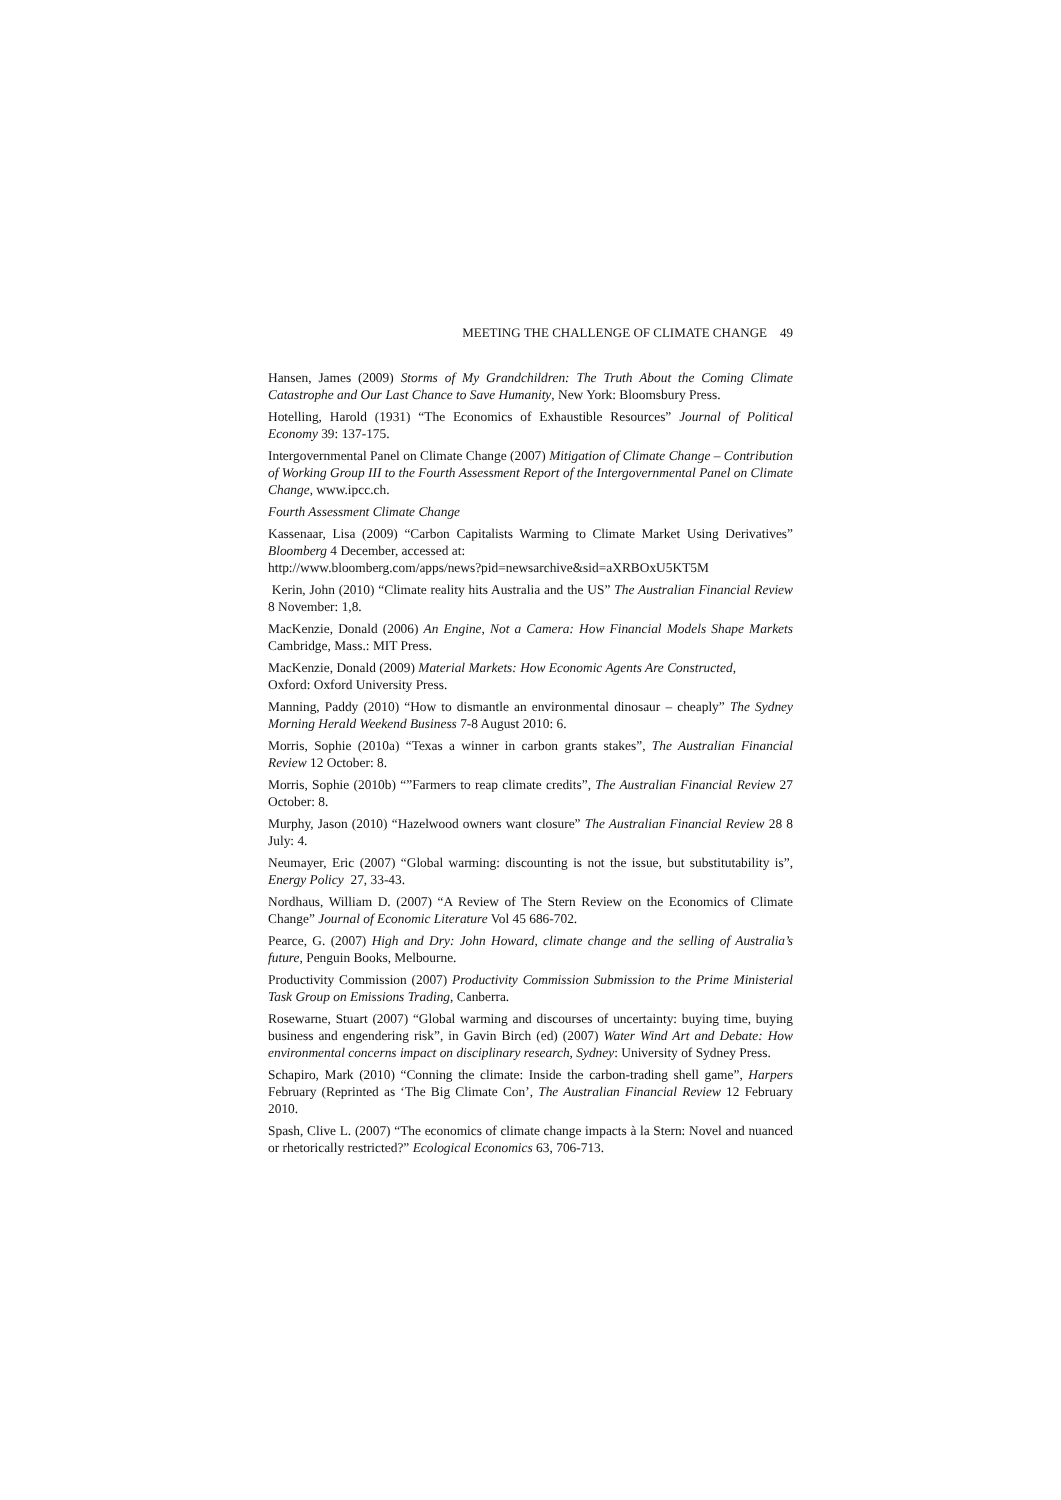MEETING THE CHALLENGE OF CLIMATE CHANGE 49
Hansen, James (2009) Storms of My Grandchildren: The Truth About the Coming Climate Catastrophe and Our Last Chance to Save Humanity, New York: Bloomsbury Press.
Hotelling, Harold (1931) “The Economics of Exhaustible Resources” Journal of Political Economy 39: 137-175.
Intergovernmental Panel on Climate Change (2007) Mitigation of Climate Change – Contribution of Working Group III to the Fourth Assessment Report of the Intergovernmental Panel on Climate Change, www.ipcc.ch.
Fourth Assessment Climate Change
Kassenaar, Lisa (2009) “Carbon Capitalists Warming to Climate Market Using Derivatives” Bloomberg 4 December, accessed at:
http://www.bloomberg.com/apps/news?pid=newsarchive&sid=aXRBOxU5KT5M
Kerin, John (2010) “Climate reality hits Australia and the US” The Australian Financial Review 8 November: 1,8.
MacKenzie, Donald (2006) An Engine, Not a Camera: How Financial Models Shape Markets Cambridge, Mass.: MIT Press.
MacKenzie, Donald (2009) Material Markets: How Economic Agents Are Constructed,
Oxford: Oxford University Press.
Manning, Paddy (2010) “How to dismantle an environmental dinosaur – cheaply” The Sydney Morning Herald Weekend Business 7-8 August 2010: 6.
Morris, Sophie (2010a) “Texas a winner in carbon grants stakes”, The Australian Financial Review 12 October: 8.
Morris, Sophie (2010b) “”Farmers to reap climate credits”, The Australian Financial Review 27 October: 8.
Murphy, Jason (2010) “Hazelwood owners want closure” The Australian Financial Review 28 8 July: 4.
Neumayer, Eric (2007) “Global warming: discounting is not the issue, but substitutability is”, Energy Policy 27, 33-43.
Nordhaus, William D. (2007) “A Review of The Stern Review on the Economics of Climate Change” Journal of Economic Literature Vol 45 686-702.
Pearce, G. (2007) High and Dry: John Howard, climate change and the selling of Australia’s future, Penguin Books, Melbourne.
Productivity Commission (2007) Productivity Commission Submission to the Prime Ministerial Task Group on Emissions Trading, Canberra.
Rosewarne, Stuart (2007) “Global warming and discourses of uncertainty: buying time, buying business and engendering risk”, in Gavin Birch (ed) (2007) Water Wind Art and Debate: How environmental concerns impact on disciplinary research, Sydney: University of Sydney Press.
Schapiro, Mark (2010) “Conning the climate: Inside the carbon-trading shell game”, Harpers February (Reprinted as ‘The Big Climate Con’, The Australian Financial Review 12 February 2010.
Spash, Clive L. (2007) “The economics of climate change impacts à la Stern: Novel and nuanced or rhetorically restricted?” Ecological Economics 63, 706-713.